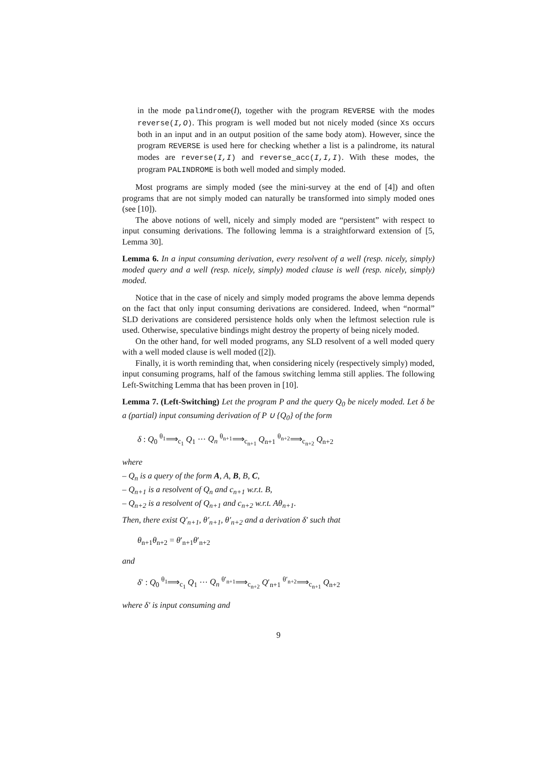in the mode palindrome(I), together with the program REVERSE with the modes reverse(I,O). This program is well moded but not nicely moded (since Xs occurs both in an input and in an output position of the same body atom). However, since the program REVERSE is used here for checking whether a list is a palindrome, its natural modes are reverse(I,I) and reverse_acc(I,I,I). With these modes, the program PALINDROME is both well moded and simply moded.
Most programs are simply moded (see the mini-survey at the end of [4]) and often programs that are not simply moded can naturally be transformed into simply moded ones (see [10]).
The above notions of well, nicely and simply moded are “persistent” with respect to input consuming derivations. The following lemma is a straightforward extension of [5, Lemma 30].
Lemma 6. In a input consuming derivation, every resolvent of a well (resp. nicely, simply) moded query and a well (resp. nicely, simply) moded clause is well (resp. nicely, simply) moded.
Notice that in the case of nicely and simply moded programs the above lemma depends on the fact that only input consuming derivations are considered. Indeed, when “normal” SLD derivations are considered persistence holds only when the leftmost selection rule is used. Otherwise, speculative bindings might destroy the property of being nicely moded.
On the other hand, for well moded programs, any SLD resolvent of a well moded query with a well moded clause is well moded ([2]).
Finally, it is worth reminding that, when considering nicely (respectively simply) moded, input consuming programs, half of the famous switching lemma still applies. The following Left-Switching Lemma that has been proven in [10].
Lemma 7. (Left-Switching) Let the program P and the query Q<sub>0</sub> be nicely moded. Let δ be a (partial) input consuming derivation of P ∪ {Q<sub>0</sub>} of the form
δ : Q<sub>0</sub> <sup>θ<sub>1</sub></sup>⟹<sub>c<sub>1</sub></sub> Q<sub>1</sub> ··· Q<sub>n</sub> <sup>θ<sub>n+1</sub></sup>⟹<sub>c<sub>n+1</sub></sub> Q<sub>n+1</sub> <sup>θ<sub>n+2</sub></sup>⟹<sub>c<sub>n+2</sub></sub> Q<sub>n+2</sub>
where
– Q<sub>n</sub> is a query of the form A, A, B, B, C,
– Q<sub>n+1</sub> is a resolvent of Q<sub>n</sub> and c<sub>n+1</sub> w.r.t. B,
– Q<sub>n+2</sub> is a resolvent of Q<sub>n+1</sub> and c<sub>n+2</sub> w.r.t. Aθ<sub>n+1</sub>.
Then, there exist Q′<sub>n+1</sub>, θ′<sub>n+1</sub>, θ′<sub>n+2</sub> and a derivation δ′ such that
θ<sub>n+1</sub>θ<sub>n+2</sub> = θ′<sub>n+1</sub>θ′<sub>n+2</sub>
and
δ′ : Q<sub>0</sub> <sup>θ<sub>1</sub></sup>⟹<sub>c<sub>1</sub></sub> Q<sub>1</sub> ··· Q<sub>n</sub> <sup>θ′<sub>n+1</sub></sup>⟹<sub>c<sub>n+2</sub></sub> Q′<sub>n+1</sub> <sup>θ′<sub>n+2</sub></sup>⟹<sub>c<sub>n+1</sub></sub> Q<sub>n+2</sub>
where δ′ is input consuming and
9